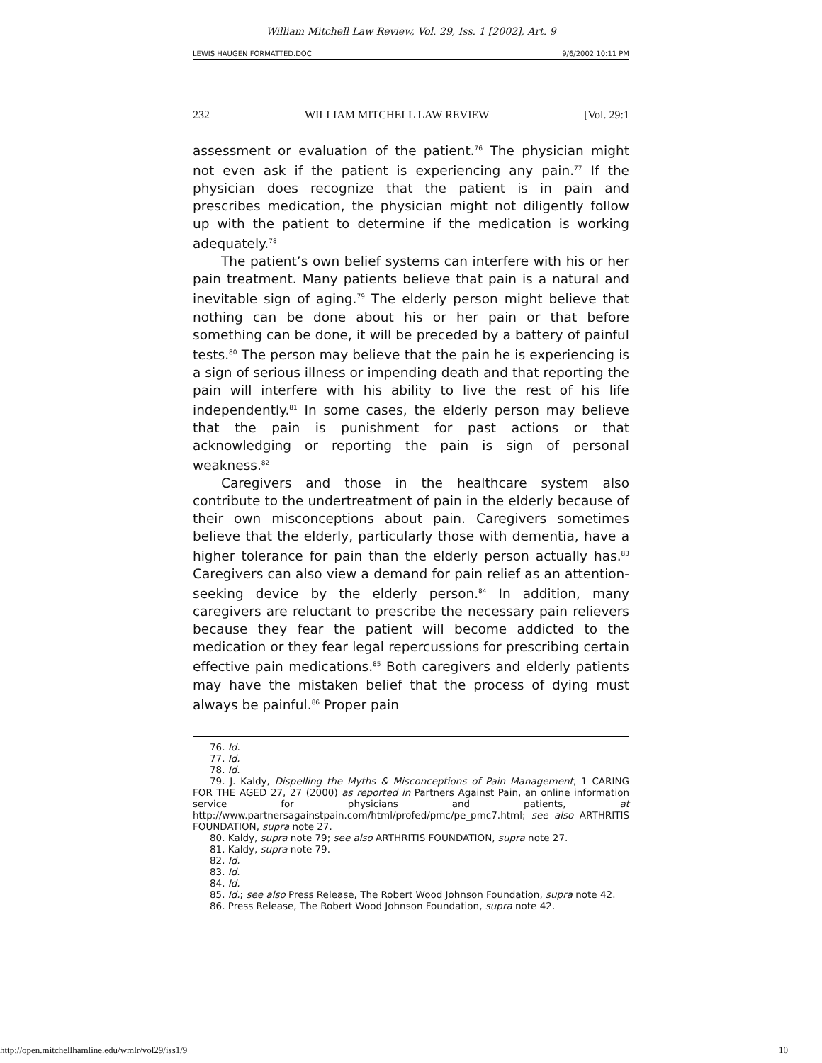William Mitchell Law Review, Vol. 29, Iss. 1 [2002], Art. 9
LEWIS HAUGEN FORMATTED.DOC 9/6/2002 10:11 PM
232 WILLIAM MITCHELL LAW REVIEW [Vol. 29:1
assessment or evaluation of the patient.<sup>76</sup> The physician might not even ask if the patient is experiencing any pain.<sup>77</sup> If the physician does recognize that the patient is in pain and prescribes medication, the physician might not diligently follow up with the patient to determine if the medication is working adequately.<sup>78</sup>
The patient’s own belief systems can interfere with his or her pain treatment. Many patients believe that pain is a natural and inevitable sign of aging.<sup>79</sup> The elderly person might believe that nothing can be done about his or her pain or that before something can be done, it will be preceded by a battery of painful tests.<sup>80</sup> The person may believe that the pain he is experiencing is a sign of serious illness or impending death and that reporting the pain will interfere with his ability to live the rest of his life independently.<sup>81</sup> In some cases, the elderly person may believe that the pain is punishment for past actions or that acknowledging or reporting the pain is sign of personal weakness.<sup>82</sup>
Caregivers and those in the healthcare system also contribute to the undertreatment of pain in the elderly because of their own misconceptions about pain. Caregivers sometimes believe that the elderly, particularly those with dementia, have a higher tolerance for pain than the elderly person actually has.<sup>83</sup> Caregivers can also view a demand for pain relief as an attention-seeking device by the elderly person.<sup>84</sup> In addition, many caregivers are reluctant to prescribe the necessary pain relievers because they fear the patient will become addicted to the medication or they fear legal repercussions for prescribing certain effective pain medications.<sup>85</sup> Both caregivers and elderly patients may have the mistaken belief that the process of dying must always be painful.<sup>86</sup> Proper pain
76. Id.
77. Id.
78. Id.
79. J. Kaldy, Dispelling the Myths & Misconceptions of Pain Management, 1 CARING FOR THE AGED 27, 27 (2000) as reported in Partners Against Pain, an online information service for physicians and patients, at http://www.partnersagainstpain.com/html/profed/pmc/pe_pmc7.html; see also ARTHRITIS FOUNDATION, supra note 27.
80. Kaldy, supra note 79; see also ARTHRITIS FOUNDATION, supra note 27.
81. Kaldy, supra note 79.
82. Id.
83. Id.
84. Id.
85. Id.; see also Press Release, The Robert Wood Johnson Foundation, supra note 42.
86. Press Release, The Robert Wood Johnson Foundation, supra note 42.
http://open.mitchellhamline.edu/wmlr/vol29/iss1/9 10